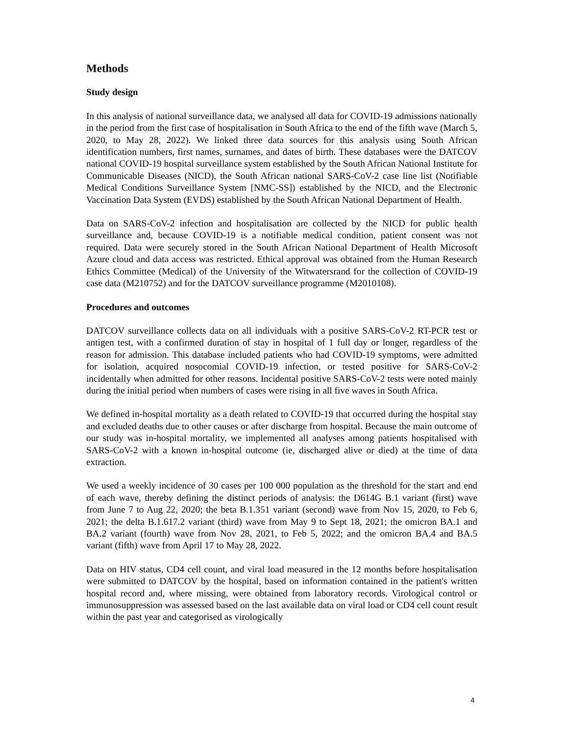Methods
Study design
In this analysis of national surveillance data, we analysed all data for COVID-19 admissions nationally in the period from the first case of hospitalisation in South Africa to the end of the fifth wave (March 5, 2020, to May 28, 2022). We linked three data sources for this analysis using South African identification numbers, first names, surnames, and dates of birth. These databases were the DATCOV national COVID-19 hospital surveillance system established by the South African National Institute for Communicable Diseases (NICD), the South African national SARS-CoV-2 case line list (Notifiable Medical Conditions Surveillance System [NMC-SS]) established by the NICD, and the Electronic Vaccination Data System (EVDS) established by the South African National Department of Health.
Data on SARS-CoV-2 infection and hospitalisation are collected by the NICD for public health surveillance and, because COVID-19 is a notifiable medical condition, patient consent was not required. Data were securely stored in the South African National Department of Health Microsoft Azure cloud and data access was restricted. Ethical approval was obtained from the Human Research Ethics Committee (Medical) of the University of the Witwatersrand for the collection of COVID-19 case data (M210752) and for the DATCOV surveillance programme (M2010108).
Procedures and outcomes
DATCOV surveillance collects data on all individuals with a positive SARS-CoV-2 RT-PCR test or antigen test, with a confirmed duration of stay in hospital of 1 full day or longer, regardless of the reason for admission. This database included patients who had COVID-19 symptoms, were admitted for isolation, acquired nosocomial COVID-19 infection, or tested positive for SARS-CoV-2 incidentally when admitted for other reasons. Incidental positive SARS-CoV-2 tests were noted mainly during the initial period when numbers of cases were rising in all five waves in South Africa.
We defined in-hospital mortality as a death related to COVID-19 that occurred during the hospital stay and excluded deaths due to other causes or after discharge from hospital. Because the main outcome of our study was in-hospital mortality, we implemented all analyses among patients hospitalised with SARS-CoV-2 with a known in-hospital outcome (ie, discharged alive or died) at the time of data extraction.
We used a weekly incidence of 30 cases per 100 000 population as the threshold for the start and end of each wave, thereby defining the distinct periods of analysis: the D614G B.1 variant (first) wave from June 7 to Aug 22, 2020; the beta B.1.351 variant (second) wave from Nov 15, 2020, to Feb 6, 2021; the delta B.1.617.2 variant (third) wave from May 9 to Sept 18, 2021; the omicron BA.1 and BA.2 variant (fourth) wave from Nov 28, 2021, to Feb 5, 2022; and the omicron BA.4 and BA.5 variant (fifth) wave from April 17 to May 28, 2022.
Data on HIV status, CD4 cell count, and viral load measured in the 12 months before hospitalisation were submitted to DATCOV by the hospital, based on information contained in the patient's written hospital record and, where missing, were obtained from laboratory records. Virological control or immunosuppression was assessed based on the last available data on viral load or CD4 cell count result within the past year and categorised as virologically
4